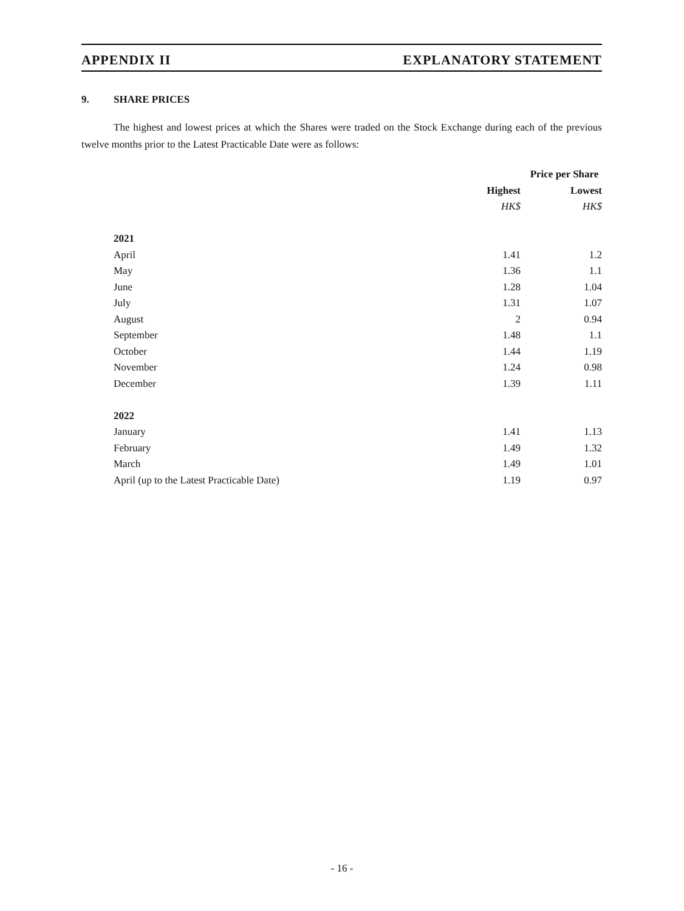APPENDIX II EXPLANATORY STATEMENT
9. SHARE PRICES
The highest and lowest prices at which the Shares were traded on the Stock Exchange during each of the previous twelve months prior to the Latest Practicable Date were as follows:
| | Price per Share | |
| --- | --- | --- |
| | Highest | Lowest |
| | HK$ | HK$ |
| 2021 | | |
| April | 1.41 | 1.2 |
| May | 1.36 | 1.1 |
| June | 1.28 | 1.04 |
| July | 1.31 | 1.07 |
| August | 2 | 0.94 |
| September | 1.48 | 1.1 |
| October | 1.44 | 1.19 |
| November | 1.24 | 0.98 |
| December | 1.39 | 1.11 |
| 2022 | | |
| January | 1.41 | 1.13 |
| February | 1.49 | 1.32 |
| March | 1.49 | 1.01 |
| April (up to the Latest Practicable Date) | 1.19 | 0.97 |
- 16 -